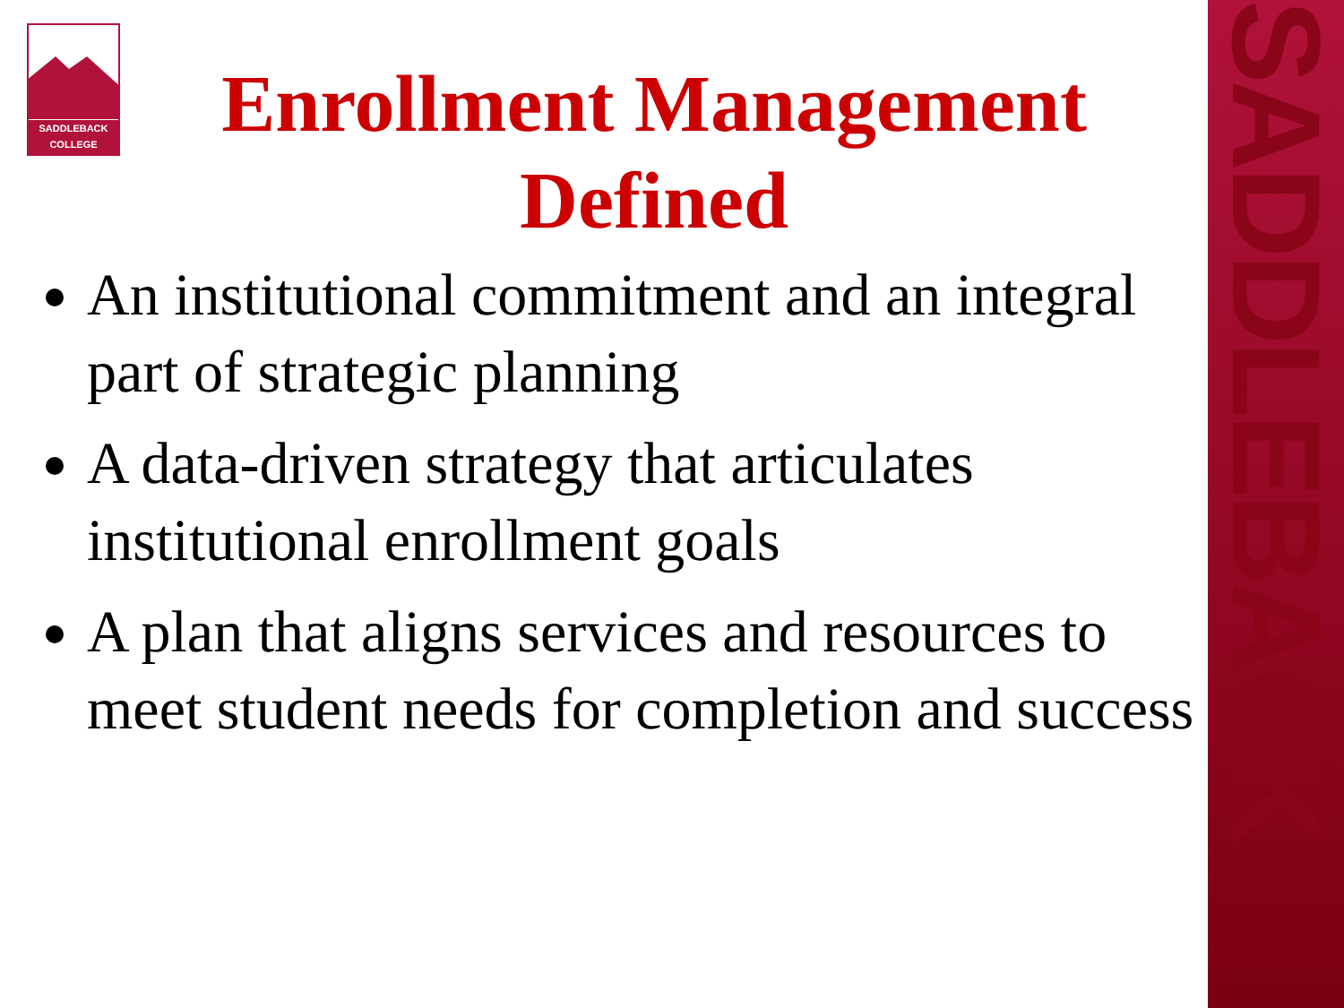SADDLEBACK
SADDLEBACK
COLLEGE
Enrollment Management Defined
An institutional commitment and an integral part of strategic planning
A data-driven strategy that articulates institutional enrollment goals
A plan that aligns services and resources to meet student needs for completion and success